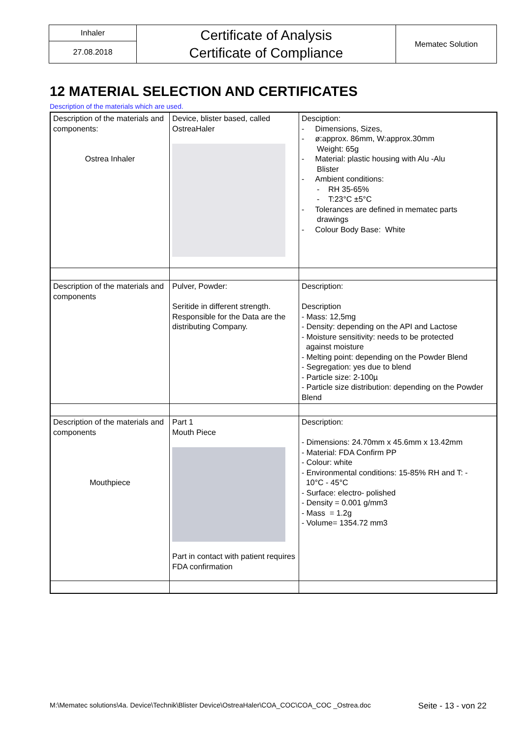| Inhaler | Certificate of Analysis Certificate of Compliance | Mematec Solution |
| 27.08.2018 | | |
12 MATERIAL SELECTION AND CERTIFICATES
Description of the materials which are used.
| Description of the materials and components: Ostrea Inhaler | Device, blister based, called OstreaHaler | Desciption: - Dimensions, Sizes, - ø:approx. 86mm, W:approx.30mm Weight: 65g - Material: plastic housing with Alu -Alu Blister - Ambient conditions: - RH 35-65% - T:23°C ±5°C - Tolerances are defined in mematec parts drawings - Colour Body Base: White |
| Description of the materials and components | Pulver, Powder: Seritide in different strength. Responsible for the Data are the distributing Company. | Description: Description - Mass: 12,5mg - Density: depending on the API and Lactose - Moisture sensitivity: needs to be protected against moisture - Melting point: depending on the Powder Blend - Segregation: yes due to blend - Particle size: 2-100µ - Particle size distribution: depending on the Powder Blend |
| Description of the materials and components Mouthpiece | Part 1 Mouth Piece Part in contact with patient requires FDA confirmation | Description: - Dimensions: 24.70mm x 45.6mm x 13.42mm - Material: FDA Confirm PP - Colour: white - Environmental conditions: 15-85% RH and T: - 10°C - 45°C - Surface: electro- polished - Density = 0.001 g/mm3 - Mass = 1.2g - Volume= 1354.72 mm3 |
M:\Mematec solutions\4a. Device\Technik\Blister Device\OstreaHaler\COA_COC\COA_COC _Ostrea.doc Seite - 13 - von 22